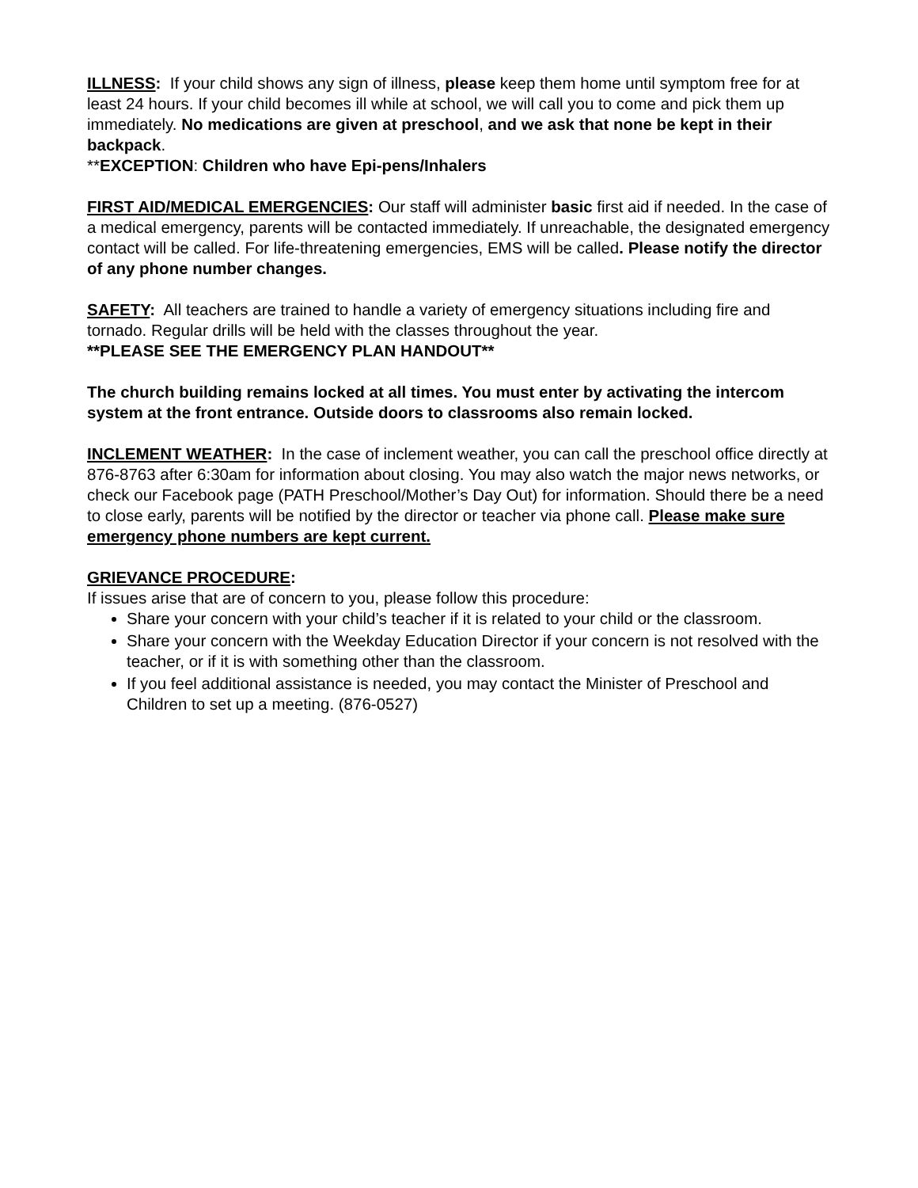ILLNESS: If your child shows any sign of illness, please keep them home until symptom free for at least 24 hours. If your child becomes ill while at school, we will call you to come and pick them up immediately. No medications are given at preschool, and we ask that none be kept in their backpack.
**EXCEPTION: Children who have Epi-pens/Inhalers
FIRST AID/MEDICAL EMERGENCIES: Our staff will administer basic first aid if needed. In the case of a medical emergency, parents will be contacted immediately. If unreachable, the designated emergency contact will be called. For life-threatening emergencies, EMS will be called. Please notify the director of any phone number changes.
SAFETY: All teachers are trained to handle a variety of emergency situations including fire and tornado. Regular drills will be held with the classes throughout the year.
**PLEASE SEE THE EMERGENCY PLAN HANDOUT**
The church building remains locked at all times. You must enter by activating the intercom system at the front entrance. Outside doors to classrooms also remain locked.
INCLEMENT WEATHER: In the case of inclement weather, you can call the preschool office directly at 876-8763 after 6:30am for information about closing. You may also watch the major news networks, or check our Facebook page (PATH Preschool/Mother’s Day Out) for information. Should there be a need to close early, parents will be notified by the director or teacher via phone call. Please make sure emergency phone numbers are kept current.
GRIEVANCE PROCEDURE:
If issues arise that are of concern to you, please follow this procedure:
Share your concern with your child’s teacher if it is related to your child or the classroom.
Share your concern with the Weekday Education Director if your concern is not resolved with the teacher, or if it is with something other than the classroom.
If you feel additional assistance is needed, you may contact the Minister of Preschool and Children to set up a meeting. (876-0527)